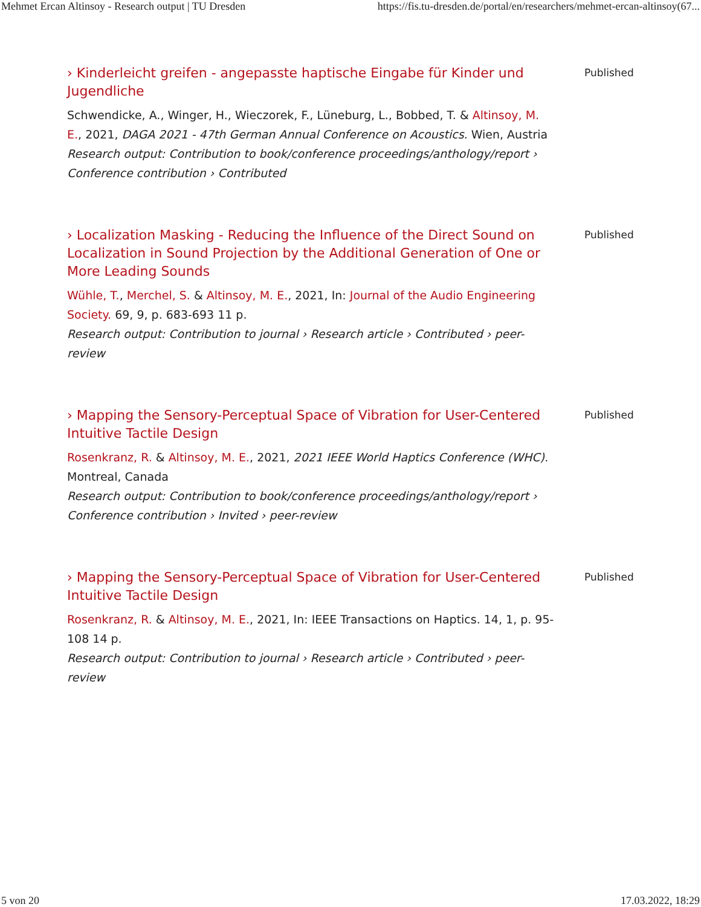Mehmet Ercan Altinsoy - Research output | TU Dresden https://fis.tu-dresden.de/portal/en/researchers/mehmet-ercan-altinsoy(67...
› Kinderleicht greifen - angepasste haptische Eingabe für Kinder und Jugendliche
Schwendicke, A., Winger, H., Wieczorek, F., Lüneburg, L., Bobbed, T. & Altinsoy, M. E., 2021, DAGA 2021 - 47th German Annual Conference on Acoustics. Wien, Austria
Research output: Contribution to book/conference proceedings/anthology/report › Conference contribution › Contributed
Published
› Localization Masking - Reducing the Influence of the Direct Sound on Localization in Sound Projection by the Additional Generation of One or More Leading Sounds
Wühle, T., Merchel, S. & Altinsoy, M. E., 2021, In: Journal of the Audio Engineering Society. 69, 9, p. 683-693 11 p.
Research output: Contribution to journal › Research article › Contributed › peer-review
Published
› Mapping the Sensory-Perceptual Space of Vibration for User-Centered Intuitive Tactile Design
Rosenkranz, R. & Altinsoy, M. E., 2021, 2021 IEEE World Haptics Conference (WHC). Montreal, Canada
Research output: Contribution to book/conference proceedings/anthology/report › Conference contribution › Invited › peer-review
Published
› Mapping the Sensory-Perceptual Space of Vibration for User-Centered Intuitive Tactile Design
Rosenkranz, R. & Altinsoy, M. E., 2021, In: IEEE Transactions on Haptics. 14, 1, p. 95-108 14 p.
Research output: Contribution to journal › Research article › Contributed › peer-review
Published
5 von 20 17.03.2022, 18:29